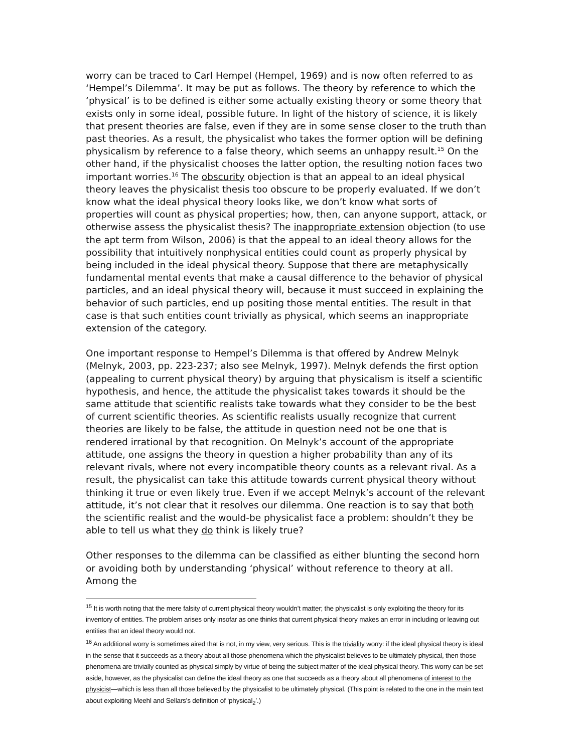worry can be traced to Carl Hempel (Hempel, 1969) and is now often referred to as ‘Hempel’s Dilemma’. It may be put as follows. The theory by reference to which the ‘physical’ is to be defined is either some actually existing theory or some theory that exists only in some ideal, possible future. In light of the history of science, it is likely that present theories are false, even if they are in some sense closer to the truth than past theories. As a result, the physicalist who takes the former option will be defining physicalism by reference to a false theory, which seems an unhappy result.<sup>15</sup> On the other hand, if the physicalist chooses the latter option, the resulting notion faces two important worries.<sup>16</sup> The obscurity objection is that an appeal to an ideal physical theory leaves the physicalist thesis too obscure to be properly evaluated. If we don’t know what the ideal physical theory looks like, we don’t know what sorts of properties will count as physical properties; how, then, can anyone support, attack, or otherwise assess the physicalist thesis? The inappropriate extension objection (to use the apt term from Wilson, 2006) is that the appeal to an ideal theory allows for the possibility that intuitively nonphysical entities could count as properly physical by being included in the ideal physical theory. Suppose that there are metaphysically fundamental mental events that make a causal difference to the behavior of physical particles, and an ideal physical theory will, because it must succeed in explaining the behavior of such particles, end up positing those mental entities. The result in that case is that such entities count trivially as physical, which seems an inappropriate extension of the category.
One important response to Hempel’s Dilemma is that offered by Andrew Melnyk (Melnyk, 2003, pp. 223-237; also see Melnyk, 1997). Melnyk defends the first option (appealing to current physical theory) by arguing that physicalism is itself a scientific hypothesis, and hence, the attitude the physicalist takes towards it should be the same attitude that scientific realists take towards what they consider to be the best of current scientific theories. As scientific realists usually recognize that current theories are likely to be false, the attitude in question need not be one that is rendered irrational by that recognition. On Melnyk’s account of the appropriate attitude, one assigns the theory in question a higher probability than any of its relevant rivals, where not every incompatible theory counts as a relevant rival. As a result, the physicalist can take this attitude towards current physical theory without thinking it true or even likely true. Even if we accept Melnyk’s account of the relevant attitude, it’s not clear that it resolves our dilemma. One reaction is to say that both the scientific realist and the would-be physicalist face a problem: shouldn’t they be able to tell us what they do think is likely true?
Other responses to the dilemma can be classified as either blunting the second horn or avoiding both by understanding ‘physical’ without reference to theory at all. Among the
<sup>15</sup> It is worth noting that the mere falsity of current physical theory wouldn’t matter; the physicalist is only exploiting the theory for its inventory of entities. The problem arises only insofar as one thinks that current physical theory makes an error in including or leaving out entities that an ideal theory would not.
<sup>16</sup> An additional worry is sometimes aired that is not, in my view, very serious. This is the triviality worry: if the ideal physical theory is ideal in the sense that it succeeds as a theory about all those phenomena which the physicalist believes to be ultimately physical, then those phenomena are trivially counted as physical simply by virtue of being the subject matter of the ideal physical theory. This worry can be set aside, however, as the physicalist can define the ideal theory as one that succeeds as a theory about all phenomena of interest to the physicist—which is less than all those believed by the physicalist to be ultimately physical. (This point is related to the one in the main text about exploiting Meehl and Sellars’s definition of ‘physical<sub>2</sub>’.)